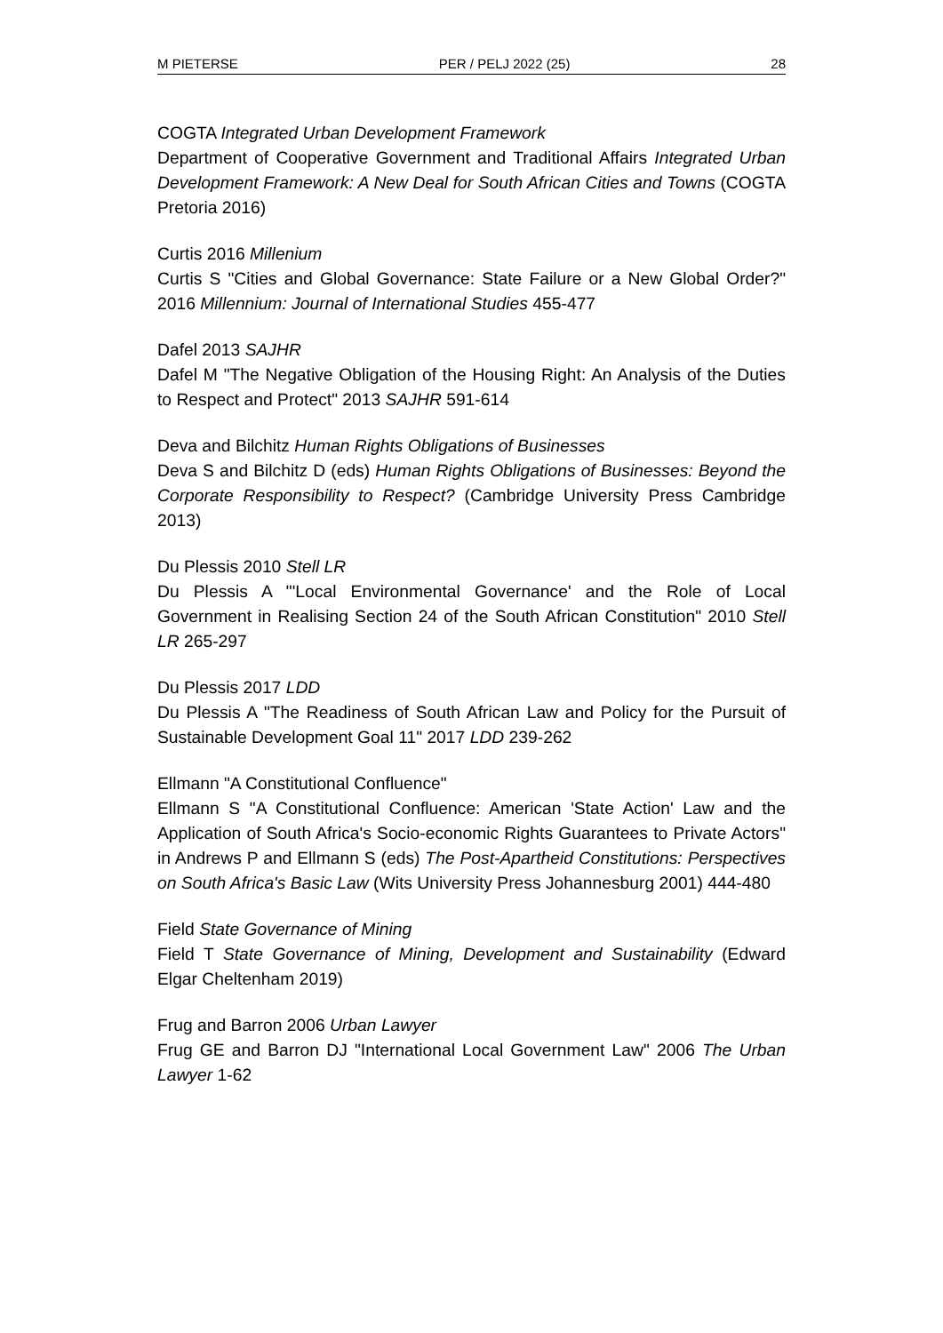M PIETERSE PER / PELJ 2022 (25) 28
COGTA Integrated Urban Development Framework
Department of Cooperative Government and Traditional Affairs Integrated Urban Development Framework: A New Deal for South African Cities and Towns (COGTA Pretoria 2016)
Curtis 2016 Millenium
Curtis S "Cities and Global Governance: State Failure or a New Global Order?" 2016 Millennium: Journal of International Studies 455-477
Dafel 2013 SAJHR
Dafel M "The Negative Obligation of the Housing Right: An Analysis of the Duties to Respect and Protect" 2013 SAJHR 591-614
Deva and Bilchitz Human Rights Obligations of Businesses
Deva S and Bilchitz D (eds) Human Rights Obligations of Businesses: Beyond the Corporate Responsibility to Respect? (Cambridge University Press Cambridge 2013)
Du Plessis 2010 Stell LR
Du Plessis A "'Local Environmental Governance' and the Role of Local Government in Realising Section 24 of the South African Constitution" 2010 Stell LR 265-297
Du Plessis 2017 LDD
Du Plessis A "The Readiness of South African Law and Policy for the Pursuit of Sustainable Development Goal 11" 2017 LDD 239-262
Ellmann "A Constitutional Confluence"
Ellmann S "A Constitutional Confluence: American 'State Action' Law and the Application of South Africa's Socio-economic Rights Guarantees to Private Actors" in Andrews P and Ellmann S (eds) The Post-Apartheid Constitutions: Perspectives on South Africa's Basic Law (Wits University Press Johannesburg 2001) 444-480
Field State Governance of Mining
Field T State Governance of Mining, Development and Sustainability (Edward Elgar Cheltenham 2019)
Frug and Barron 2006 Urban Lawyer
Frug GE and Barron DJ "International Local Government Law" 2006 The Urban Lawyer 1-62